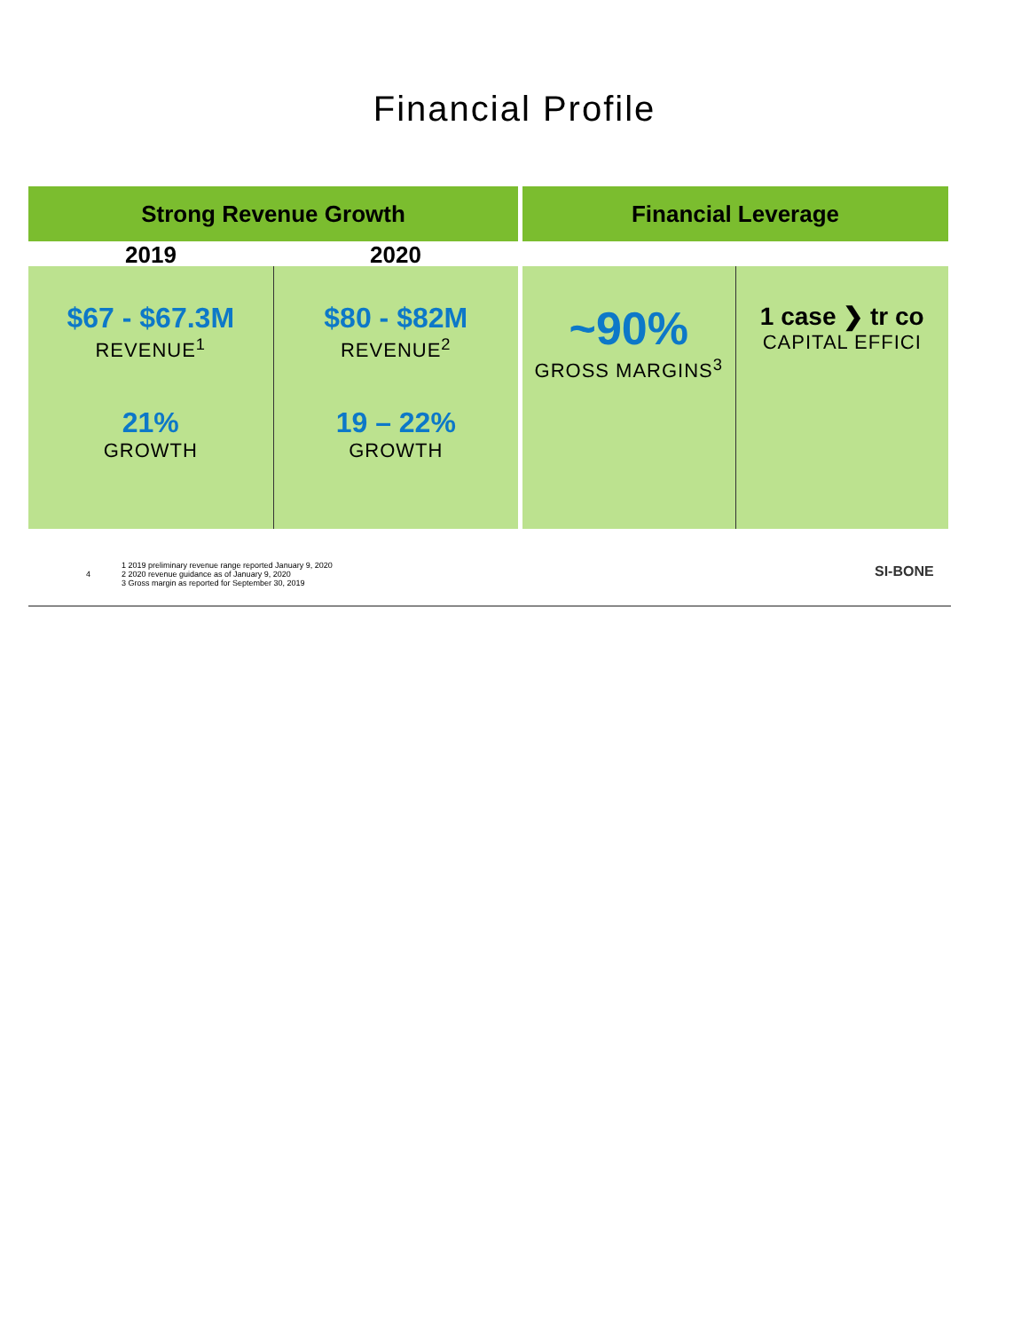Financial Profile
Strong Revenue Growth
2019 2020
$67 - $67.3M
REVENUE<sup>1</sup>
21%
GROWTH
$80 - $82M
REVENUE<sup>2</sup>
19 – 22%
GROWTH
Financial Leverage
~90%
GROSS MARGINS<sup>3</sup>
1 case ❯ tr co
CAPITAL EFFICI
4
1 2019 preliminary revenue range reported January 9, 2020
2 2020 revenue guidance as of January 9, 2020
3 Gross margin as reported for September 30, 2019
SI-BONE